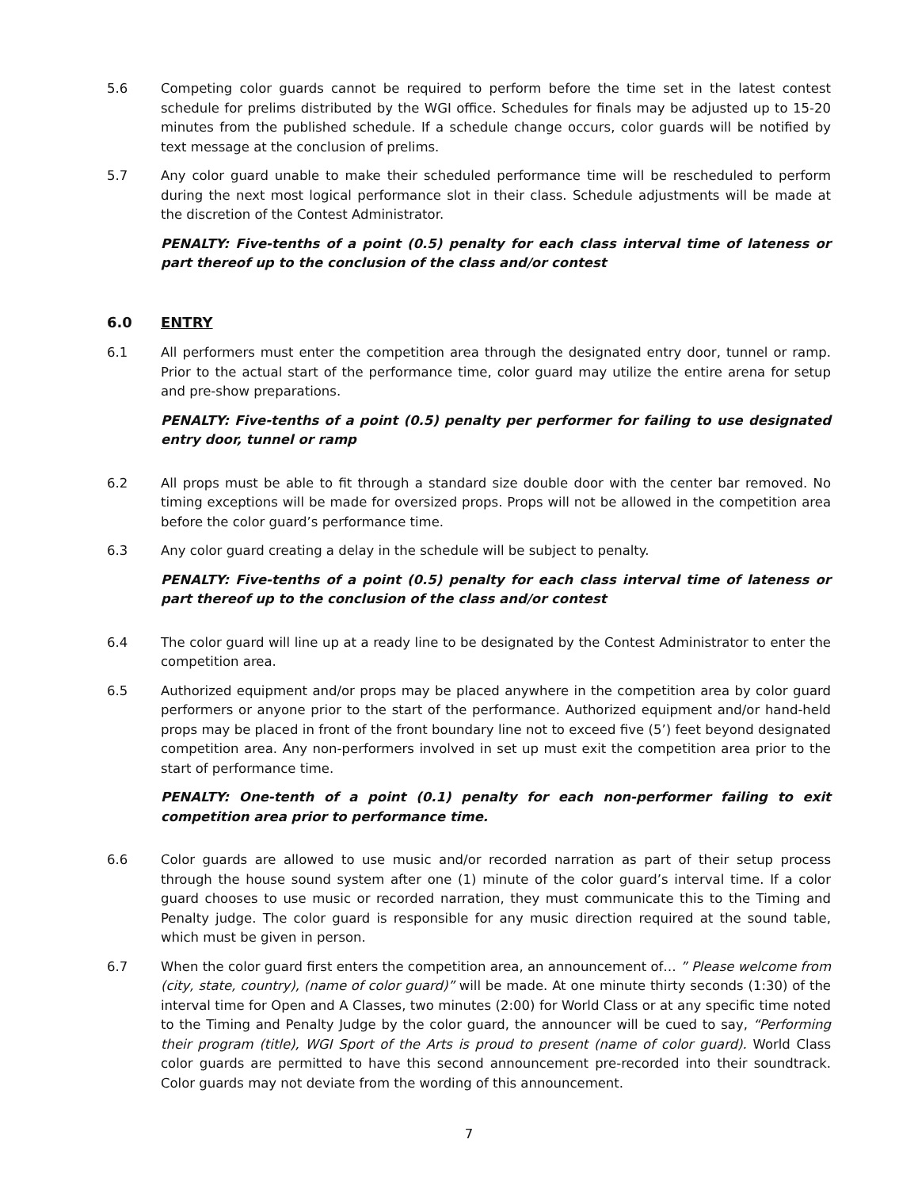5.6 Competing color guards cannot be required to perform before the time set in the latest contest schedule for prelims distributed by the WGI office. Schedules for finals may be adjusted up to 15-20 minutes from the published schedule. If a schedule change occurs, color guards will be notified by text message at the conclusion of prelims.
5.7 Any color guard unable to make their scheduled performance time will be rescheduled to perform during the next most logical performance slot in their class. Schedule adjustments will be made at the discretion of the Contest Administrator.
PENALTY: Five-tenths of a point (0.5) penalty for each class interval time of lateness or part thereof up to the conclusion of the class and/or contest
6.0 ENTRY
6.1 All performers must enter the competition area through the designated entry door, tunnel or ramp. Prior to the actual start of the performance time, color guard may utilize the entire arena for setup and pre-show preparations.
PENALTY: Five-tenths of a point (0.5) penalty per performer for failing to use designated entry door, tunnel or ramp
6.2 All props must be able to fit through a standard size double door with the center bar removed. No timing exceptions will be made for oversized props. Props will not be allowed in the competition area before the color guard’s performance time.
6.3 Any color guard creating a delay in the schedule will be subject to penalty.
PENALTY: Five-tenths of a point (0.5) penalty for each class interval time of lateness or part thereof up to the conclusion of the class and/or contest
6.4 The color guard will line up at a ready line to be designated by the Contest Administrator to enter the competition area.
6.5 Authorized equipment and/or props may be placed anywhere in the competition area by color guard performers or anyone prior to the start of the performance. Authorized equipment and/or hand-held props may be placed in front of the front boundary line not to exceed five (5’) feet beyond designated competition area. Any non-performers involved in set up must exit the competition area prior to the start of performance time.
PENALTY: One-tenth of a point (0.1) penalty for each non-performer failing to exit competition area prior to performance time.
6.6 Color guards are allowed to use music and/or recorded narration as part of their setup process through the house sound system after one (1) minute of the color guard’s interval time. If a color guard chooses to use music or recorded narration, they must communicate this to the Timing and Penalty judge. The color guard is responsible for any music direction required at the sound table, which must be given in person.
6.7 When the color guard first enters the competition area, an announcement of… ” Please welcome from (city, state, country), (name of color guard)” will be made. At one minute thirty seconds (1:30) of the interval time for Open and A Classes, two minutes (2:00) for World Class or at any specific time noted to the Timing and Penalty Judge by the color guard, the announcer will be cued to say, “Performing their program (title), WGI Sport of the Arts is proud to present (name of color guard). World Class color guards are permitted to have this second announcement pre-recorded into their soundtrack. Color guards may not deviate from the wording of this announcement.
7